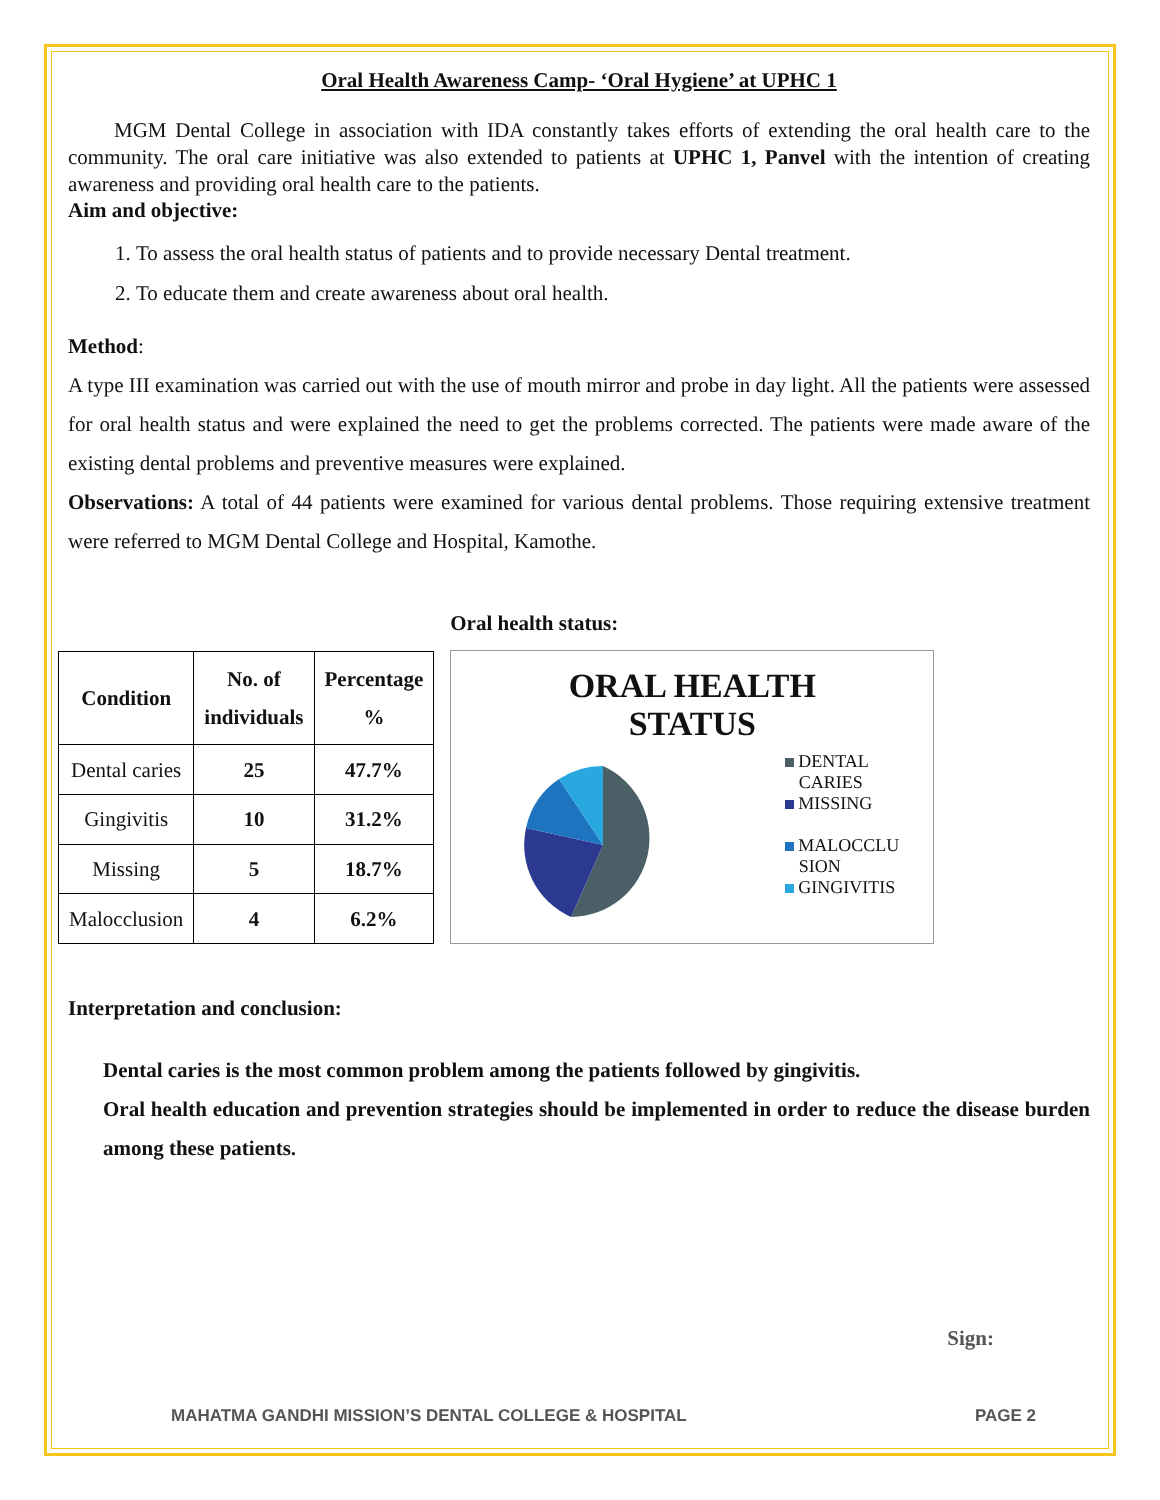Oral Health Awareness Camp- ‘Oral Hygiene’ at UPHC 1
MGM Dental College in association with IDA constantly takes efforts of extending the oral health care to the community. The oral care initiative was also extended to patients at UPHC 1, Panvel with the intention of creating awareness and providing oral health care to the patients.
Aim and objective:
1. To assess the oral health status of patients and to provide necessary Dental treatment.
2. To educate them and create awareness about oral health.
Method:
A type III examination was carried out with the use of mouth mirror and probe in day light. All the patients were assessed for oral health status and were explained the need to get the problems corrected. The patients were made aware of the existing dental problems and preventive measures were explained.
Observations: A total of 44 patients were examined for various dental problems. Those requiring extensive treatment were referred to MGM Dental College and Hospital, Kamothe.
| Condition | No. of individuals | Percentage % |
| --- | --- | --- |
| Dental caries | 25 | 47.7% |
| Gingivitis | 10 | 31.2% |
| Missing | 5 | 18.7% |
| Malocclusion | 4 | 6.2% |
Oral health status:
ORAL HEALTH
STATUS
DENTAL
CARIES
MISSING
MALOCCLU
SION
GINGIVITIS
Interpretation and conclusion:
Dental caries is the most common problem among the patients followed by gingivitis.
Oral health education and prevention strategies should be implemented in order to reduce the disease burden among these patients.
Sign:
MAHATMA GANDHI MISSION’S DENTAL COLLEGE & HOSPITAL PAGE 2